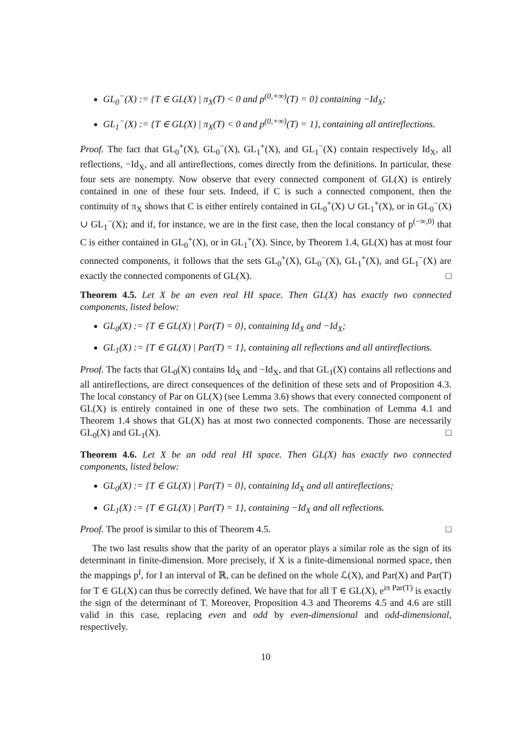GL<sub>0</sub><sup>−</sup>(X) := {T ∈ GL(X) | π<sub>X</sub>(T) < 0 and p<sup>(0,+∞)</sup>(T) = 0} containing −Id<sub>X</sub>;
GL<sub>1</sub><sup>−</sup>(X) := {T ∈ GL(X) | π<sub>X</sub>(T) < 0 and p<sup>(0,+∞)</sup>(T) = 1}, containing all antireflections.
Proof. The fact that GL<sub>0</sub><sup>+</sup>(X), GL<sub>0</sub><sup>−</sup>(X), GL<sub>1</sub><sup>+</sup>(X), and GL<sub>1</sub><sup>−</sup>(X) contain respectively Id<sub>X</sub>, all reflections, −Id<sub>X</sub>, and all antireflections, comes directly from the definitions. In particular, these four sets are nonempty. Now observe that every connected component of GL(X) is entirely contained in one of these four sets. Indeed, if C is such a connected component, then the continuity of π<sub>X</sub> shows that C is either entirely contained in GL<sub>0</sub><sup>+</sup>(X) ∪ GL<sub>1</sub><sup>+</sup>(X), or in GL<sub>0</sub><sup>−</sup>(X) ∪ GL<sub>1</sub><sup>−</sup>(X); and if, for instance, we are in the first case, then the local constancy of p<sup>(−∞,0)</sup> that C is either contained in GL<sub>0</sub><sup>+</sup>(X), or in GL<sub>1</sub><sup>+</sup>(X). Since, by Theorem 1.4, GL(X) has at most four connected components, it follows that the sets GL<sub>0</sub><sup>+</sup>(X), GL<sub>0</sub><sup>−</sup>(X), GL<sub>1</sub><sup>+</sup>(X), and GL<sub>1</sub><sup>−</sup>(X) are exactly the connected components of GL(X). □
Theorem 4.5. Let X be an even real HI space. Then GL(X) has exactly two connected components, listed below:
GL<sub>0</sub>(X) := {T ∈ GL(X) | Par(T) = 0}, containing Id<sub>X</sub> and −Id<sub>X</sub>;
GL<sub>1</sub>(X) := {T ∈ GL(X) | Par(T) = 1}, containing all reflections and all antireflections.
Proof. The facts that GL<sub>0</sub>(X) contains Id<sub>X</sub> and −Id<sub>X</sub>, and that GL<sub>1</sub>(X) contains all reflections and all antireflections, are direct consequences of the definition of these sets and of Proposition 4.3. The local constancy of Par on GL(X) (see Lemma 3.6) shows that every connected component of GL(X) is entirely contained in one of these two sets. The combination of Lemma 4.1 and Theorem 1.4 shows that GL(X) has at most two connected components. Those are necessarily GL<sub>0</sub>(X) and GL<sub>1</sub>(X). □
Theorem 4.6. Let X be an odd real HI space. Then GL(X) has exactly two connected components, listed below:
GL<sub>0</sub>(X) := {T ∈ GL(X) | Par(T) = 0}, containing Id<sub>X</sub> and all antireflections;
GL<sub>1</sub>(X) := {T ∈ GL(X) | Par(T) = 1}, containing −Id<sub>X</sub> and all reflections.
Proof. The proof is similar to this of Theorem 4.5. □
The two last results show that the parity of an operator plays a similar role as the sign of its determinant in finite-dimension. More precisely, if X is a finite-dimensional normed space, then the mappings p<sup>I</sup>, for I an interval of ℝ, can be defined on the whole ℒ(X), and Par(X) and Par(T) for T ∈ GL(X) can thus be correctly defined. We have that for all T ∈ GL(X), e<sup>iπ Par(T)</sup> is exactly the sign of the determinant of T. Moreover, Proposition 4.3 and Theorems 4.5 and 4.6 are still valid in this case, replacing even and odd by even-dimensional and odd-dimensional, respectively.
10